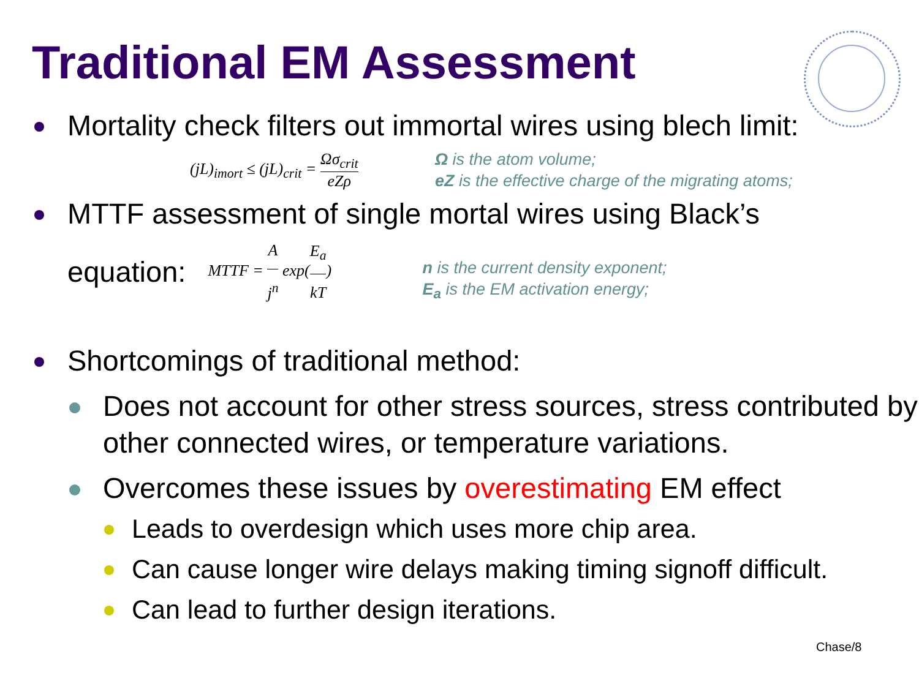Traditional EM Assessment
Mortality check filters out immortal wires using blech limit:
(jL)<sub>imort</sub> ≤ (jL)<sub>crit</sub> = Ωσ<sub>crit</sub> eZρ
Ω is the atom volume;
eZ is the effective charge of the migrating atoms;
MTTF assessment of single mortal wires using Black’s
equation: MTTF = A j<sup>n</sup> exp(E<sub>a</sub> kT) n is the current density exponent;
E<sub>a</sub> is the EM activation energy;
Shortcomings of traditional method:
Does not account for other stress sources, stress contributed by other connected wires, or temperature variations.
Overcomes these issues by overestimating EM effect
Leads to overdesign which uses more chip area.
Can cause longer wire delays making timing signoff difficult.
Can lead to further design iterations.
Chase/8